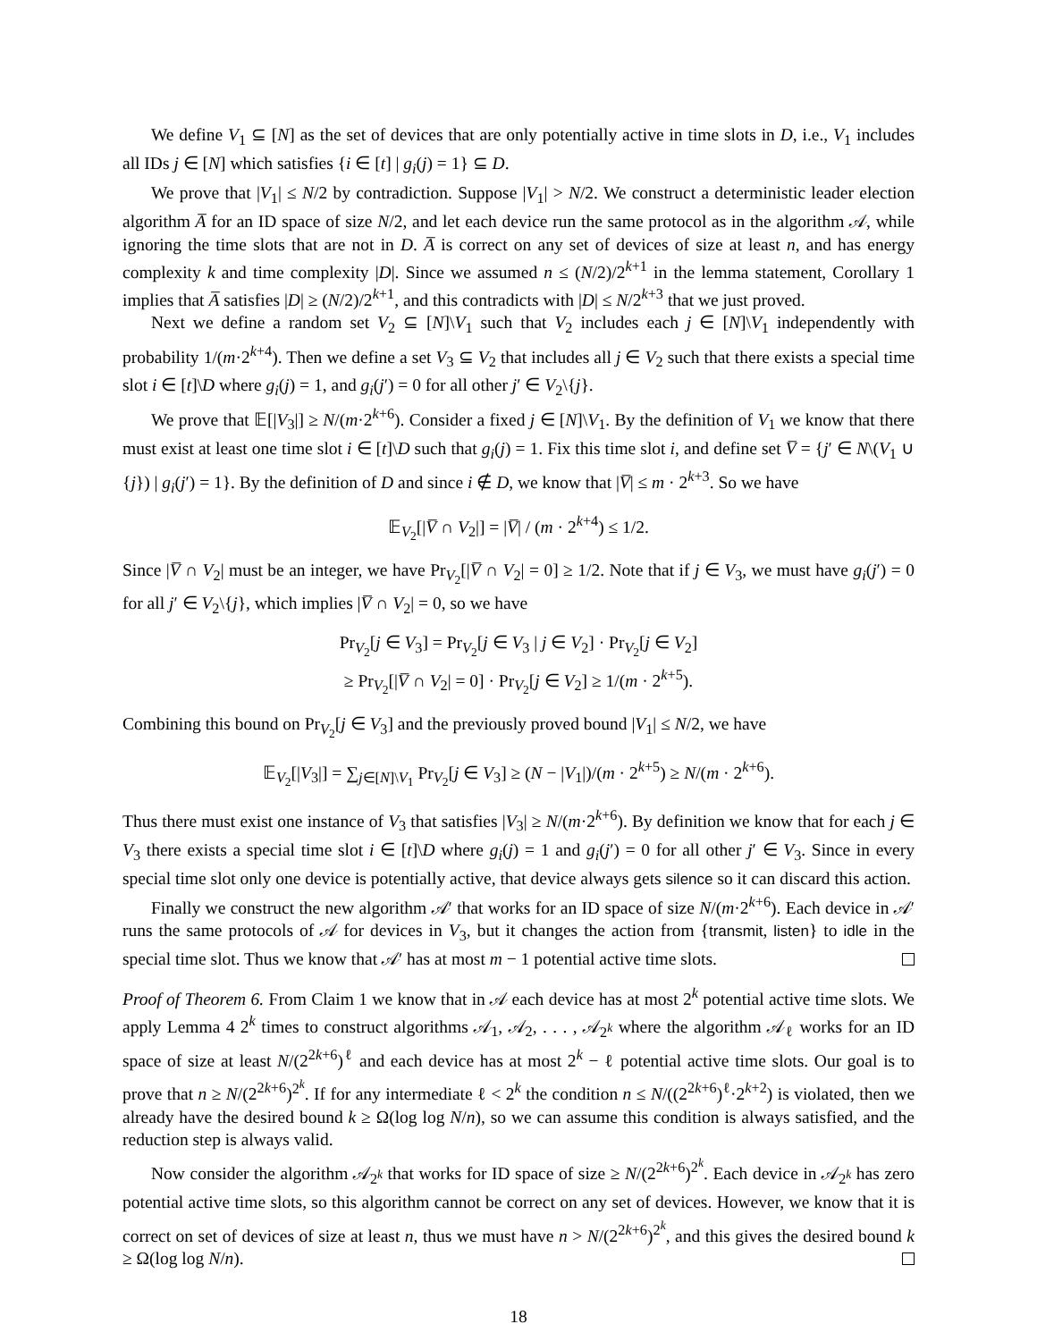We define V<sub>1</sub> ⊆ [N] as the set of devices that are only potentially active in time slots in D, i.e., V<sub>1</sub> includes all IDs j ∈ [N] which satisfies {i ∈ [t] | g<sub>i</sub>(j) = 1} ⊆ D.
We prove that |V<sub>1</sub>| ≤ N/2 by contradiction. Suppose |V<sub>1</sub>| > N/2. We construct a deterministic leader election algorithm A̅ for an ID space of size N/2, and let each device run the same protocol as in the algorithm 𝒜, while ignoring the time slots that are not in D. A̅ is correct on any set of devices of size at least n, and has energy complexity k and time complexity |D|. Since we assumed n ≤ (N/2)/2<sup>k+1</sup> in the lemma statement, Corollary 1 implies that A̅ satisfies |D| ≥ (N/2)/2<sup>k+1</sup>, and this contradicts with |D| ≤ N/2<sup>k+3</sup> that we just proved.
Next we define a random set V<sub>2</sub> ⊆ [N]\V<sub>1</sub> such that V<sub>2</sub> includes each j ∈ [N]\V<sub>1</sub> independently with probability 1/(m·2<sup>k+4</sup>). Then we define a set V<sub>3</sub> ⊆ V<sub>2</sub> that includes all j ∈ V<sub>2</sub> such that there exists a special time slot i ∈ [t]\D where g<sub>i</sub>(j) = 1, and g<sub>i</sub>(j′) = 0 for all other j′ ∈ V<sub>2</sub>\{j}.
We prove that 𝔼[|V<sub>3</sub>|] ≥ N/(m·2<sup>k+6</sup>). Consider a fixed j ∈ [N]\V<sub>1</sub>. By the definition of V<sub>1</sub> we know that there must exist at least one time slot i ∈ [t]\D such that g<sub>i</sub>(j) = 1. Fix this time slot i, and define set V̅ = {j′ ∈ N\(V<sub>1</sub> ∪ {j}) | g<sub>i</sub>(j′) = 1}. By the definition of D and since i ∉ D, we know that |V̅| ≤ m · 2<sup>k+3</sup>. So we have
𝔼<sub>V<sub>2</sub></sub>[|V̅ ∩ V<sub>2</sub>|] = |V̅| / (m · 2<sup>k+4</sup>) ≤ 1/2.
Since |V̅ ∩ V<sub>2</sub>| must be an integer, we have Pr<sub>V<sub>2</sub></sub>[|V̅ ∩ V<sub>2</sub>| = 0] ≥ 1/2. Note that if j ∈ V<sub>3</sub>, we must have g<sub>i</sub>(j′) = 0 for all j′ ∈ V<sub>2</sub>\{j}, which implies |V̅ ∩ V<sub>2</sub>| = 0, so we have
Pr<sub>V<sub>2</sub></sub>[j ∈ V<sub>3</sub>] = Pr<sub>V<sub>2</sub></sub>[j ∈ V<sub>3</sub> | j ∈ V<sub>2</sub>] · Pr<sub>V<sub>2</sub></sub>[j ∈ V<sub>2</sub>]
≥ Pr<sub>V<sub>2</sub></sub>[|V̅ ∩ V<sub>2</sub>| = 0] · Pr<sub>V<sub>2</sub></sub>[j ∈ V<sub>2</sub>] ≥ 1/(m · 2<sup>k+5</sup>).
Combining this bound on Pr<sub>V<sub>2</sub></sub>[j ∈ V<sub>3</sub>] and the previously proved bound |V<sub>1</sub>| ≤ N/2, we have
𝔼<sub>V<sub>2</sub></sub>[|V<sub>3</sub>|] = ∑<sub>j∈[N]\V<sub>1</sub></sub> Pr<sub>V<sub>2</sub></sub>[j ∈ V<sub>3</sub>] ≥ (N − |V<sub>1</sub>|)/(m · 2<sup>k+5</sup>) ≥ N/(m · 2<sup>k+6</sup>).
Thus there must exist one instance of V<sub>3</sub> that satisfies |V<sub>3</sub>| ≥ N/(m·2<sup>k+6</sup>). By definition we know that for each j ∈ V<sub>3</sub> there exists a special time slot i ∈ [t]\D where g<sub>i</sub>(j) = 1 and g<sub>i</sub>(j′) = 0 for all other j′ ∈ V<sub>3</sub>. Since in every special time slot only one device is potentially active, that device always gets silence so it can discard this action.
Finally we construct the new algorithm 𝒜′ that works for an ID space of size N/(m·2<sup>k+6</sup>). Each device in 𝒜′ runs the same protocols of 𝒜 for devices in V<sub>3</sub>, but it changes the action from {transmit, listen} to idle in the special time slot. Thus we know that 𝒜′ has at most m − 1 potential active time slots.
Proof of Theorem 6. From Claim 1 we know that in 𝒜 each device has at most 2<sup>k</sup> potential active time slots. We apply Lemma 4 2<sup>k</sup> times to construct algorithms 𝒜<sub>1</sub>, 𝒜<sub>2</sub>, . . . , 𝒜<sub>2<sup>k</sup></sub> where the algorithm 𝒜<sub>ℓ</sub> works for an ID space of size at least N/(2<sup>2k+6</sup>)<sup>ℓ</sup> and each device has at most 2<sup>k</sup> − ℓ potential active time slots. Our goal is to prove that n ≥ N/(2<sup>2k+6</sup>)<sup>2<sup>k</sup></sup>. If for any intermediate ℓ < 2<sup>k</sup> the condition n ≤ N/((2<sup>2k+6</sup>)<sup>ℓ</sup>·2<sup>k+2</sup>) is violated, then we already have the desired bound k ≥ Ω(log log N/n), so we can assume this condition is always satisfied, and the reduction step is always valid.
Now consider the algorithm 𝒜<sub>2<sup>k</sup></sub> that works for ID space of size ≥ N/(2<sup>2k+6</sup>)<sup>2<sup>k</sup></sup>. Each device in 𝒜<sub>2<sup>k</sup></sub> has zero potential active time slots, so this algorithm cannot be correct on any set of devices. However, we know that it is correct on set of devices of size at least n, thus we must have n > N/(2<sup>2k+6</sup>)<sup>2<sup>k</sup></sup>, and this gives the desired bound k ≥ Ω(log log N/n).
18